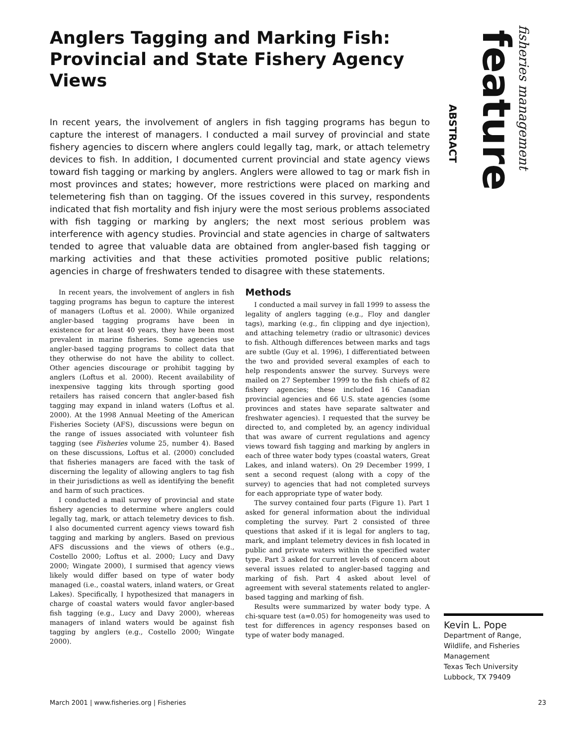Anglers Tagging and Marking Fish: Provincial and State Fishery Agency Views
In recent years, the involvement of anglers in fish tagging programs has begun to capture the interest of managers. I conducted a mail survey of provincial and state fishery agencies to discern where anglers could legally tag, mark, or attach telemetry devices to fish. In addition, I documented current provincial and state agency views toward fish tagging or marking by anglers. Anglers were allowed to tag or mark fish in most provinces and states; however, more restrictions were placed on marking and telemetering fish than on tagging. Of the issues covered in this survey, respondents indicated that fish mortality and fish injury were the most serious problems associated with fish tagging or marking by anglers; the next most serious problem was interference with agency studies. Provincial and state agencies in charge of saltwaters tended to agree that valuable data are obtained from angler-based fish tagging or marking activities and that these activities promoted positive public relations; agencies in charge of freshwaters tended to disagree with these statements.
In recent years, the involvement of anglers in fish tagging programs has begun to capture the interest of managers (Loftus et al. 2000). While organized angler-based tagging programs have been in existence for at least 40 years, they have been most prevalent in marine fisheries. Some agencies use angler-based tagging programs to collect data that they otherwise do not have the ability to collect. Other agencies discourage or prohibit tagging by anglers (Loftus et al. 2000). Recent availability of inexpensive tagging kits through sporting good retailers has raised concern that angler-based fish tagging may expand in inland waters (Loftus et al. 2000). At the 1998 Annual Meeting of the American Fisheries Society (AFS), discussions were begun on the range of issues associated with volunteer fish tagging (see Fisheries volume 25, number 4). Based on these discussions, Loftus et al. (2000) concluded that fisheries managers are faced with the task of discerning the legality of allowing anglers to tag fish in their jurisdictions as well as identifying the benefit and harm of such practices.
I conducted a mail survey of provincial and state fishery agencies to determine where anglers could legally tag, mark, or attach telemetry devices to fish. I also documented current agency views toward fish tagging and marking by anglers. Based on previous AFS discussions and the views of others (e.g., Costello 2000; Loftus et al. 2000; Lucy and Davy 2000; Wingate 2000), I surmised that agency views likely would differ based on type of water body managed (i.e., coastal waters, inland waters, or Great Lakes). Specifically, I hypothesized that managers in charge of coastal waters would favor angler-based fish tagging (e.g., Lucy and Davy 2000), whereas managers of inland waters would be against fish tagging by anglers (e.g., Costello 2000; Wingate 2000).
Methods
I conducted a mail survey in fall 1999 to assess the legality of anglers tagging (e.g., Floy and dangler tags), marking (e.g., fin clipping and dye injection), and attaching telemetry (radio or ultrasonic) devices to fish. Although differences between marks and tags are subtle (Guy et al. 1996), I differentiated between the two and provided several examples of each to help respondents answer the survey. Surveys were mailed on 27 September 1999 to the fish chiefs of 82 fishery agencies; these included 16 Canadian provincial agencies and 66 U.S. state agencies (some provinces and states have separate saltwater and freshwater agencies). I requested that the survey be directed to, and completed by, an agency individual that was aware of current regulations and agency views toward fish tagging and marking by anglers in each of three water body types (coastal waters, Great Lakes, and inland waters). On 29 December 1999, I sent a second request (along with a copy of the survey) to agencies that had not completed surveys for each appropriate type of water body.
The survey contained four parts (Figure 1). Part 1 asked for general information about the individual completing the survey. Part 2 consisted of three questions that asked if it is legal for anglers to tag, mark, and implant telemetry devices in fish located in public and private waters within the specified water type. Part 3 asked for current levels of concern about several issues related to angler-based tagging and marking of fish. Part 4 asked about level of agreement with several statements related to angler-based tagging and marking of fish.
Results were summarized by water body type. A chi-square test (a=0.05) for homogeneity was used to test for differences in agency responses based on type of water body managed.
ABSTRACT
feature
fisheries management
Kevin L. Pope
Department of Range, Wildlife, and Fisheries Management
Texas Tech University
Lubbock, TX 79409
March 2001 | www.fisheries.org | Fisheries 23